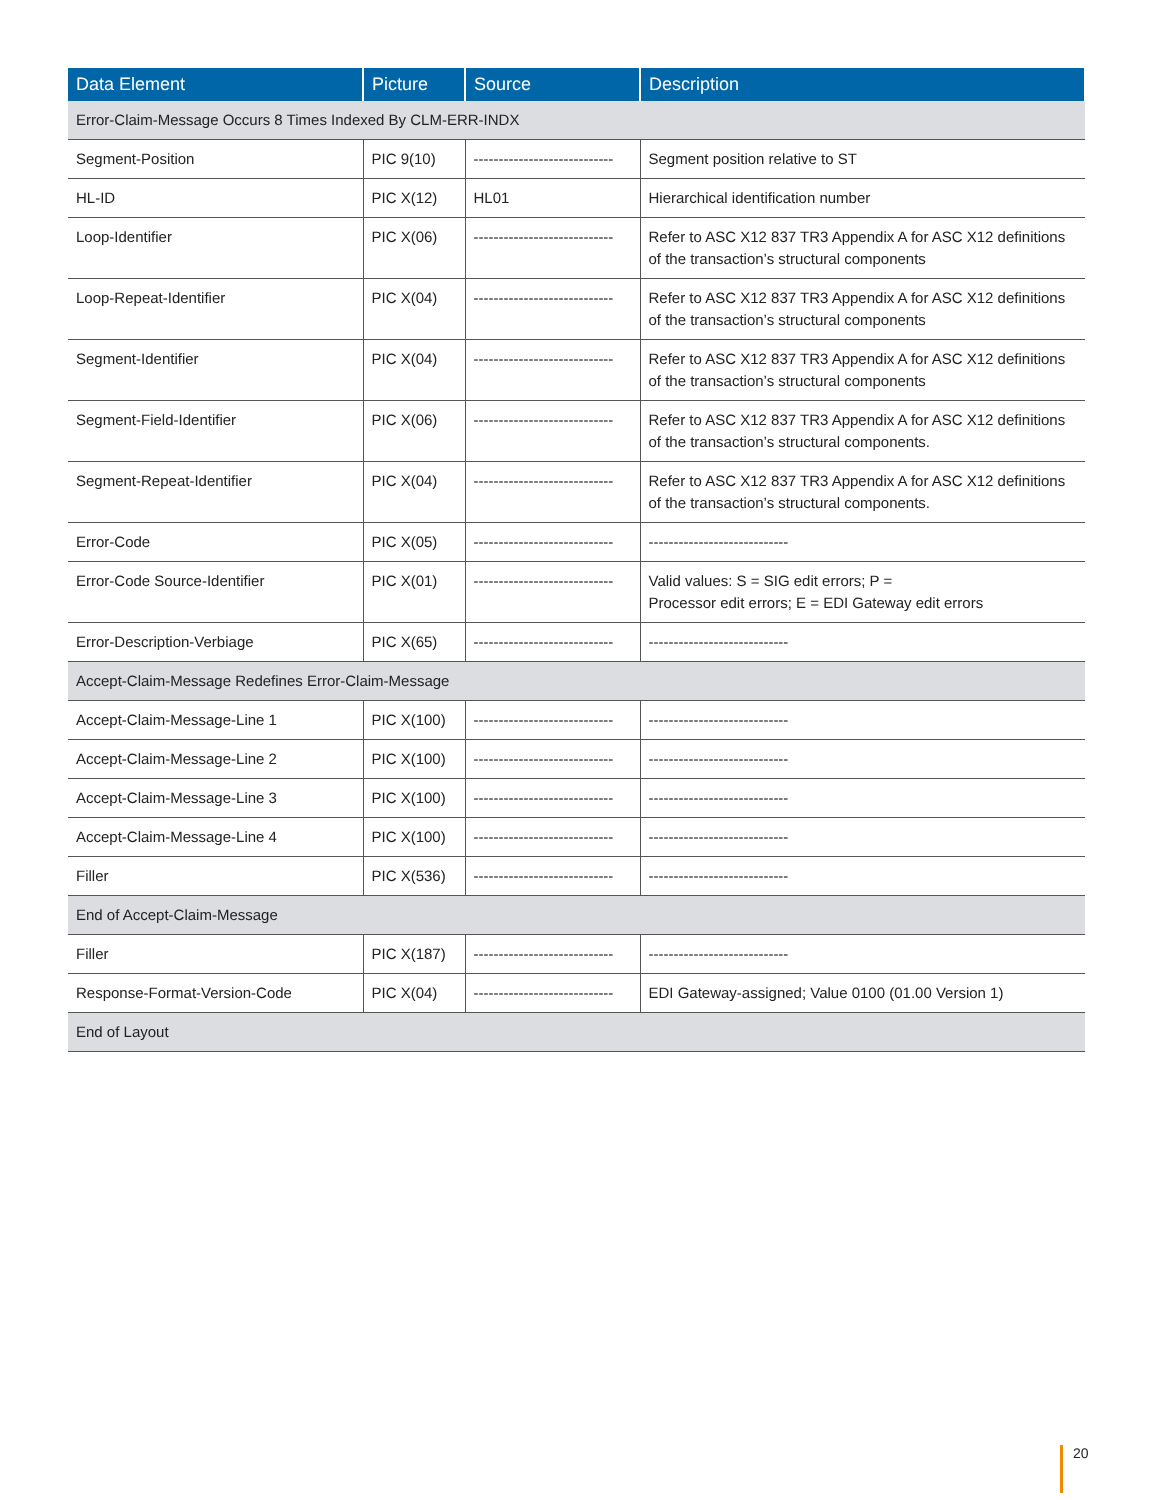| Data Element | Picture | Source | Description |
| --- | --- | --- | --- |
| Error-Claim-Message Occurs 8 Times Indexed By CLM-ERR-INDX | | | |
| Segment-Position | PIC 9(10) | ---------------------------- | Segment position relative to ST |
| HL-ID | PIC X(12) | HL01 | Hierarchical identification number |
| Loop-Identifier | PIC X(06) | ---------------------------- | Refer to ASC X12 837 TR3 Appendix A for ASC X12 definitions of the transaction’s structural components |
| Loop-Repeat-Identifier | PIC X(04) | ---------------------------- | Refer to ASC X12 837 TR3 Appendix A for ASC X12 definitions of the transaction’s structural components |
| Segment-Identifier | PIC X(04) | ---------------------------- | Refer to ASC X12 837 TR3 Appendix A for ASC X12 definitions of the transaction’s structural components |
| Segment-Field-Identifier | PIC X(06) | ---------------------------- | Refer to ASC X12 837 TR3 Appendix A for ASC X12 definitions of the transaction’s structural components. |
| Segment-Repeat-Identifier | PIC X(04) | ---------------------------- | Refer to ASC X12 837 TR3 Appendix A for ASC X12 definitions of the transaction’s structural components. |
| Error-Code | PIC X(05) | ---------------------------- | ---------------------------- |
| Error-Code Source-Identifier | PIC X(01) | ---------------------------- | Valid values: S = SIG edit errors; P = Processor edit errors; E = EDI Gateway edit errors |
| Error-Description-Verbiage | PIC X(65) | ---------------------------- | ---------------------------- |
| Accept-Claim-Message Redefines Error-Claim-Message | | | |
| Accept-Claim-Message-Line 1 | PIC X(100) | ---------------------------- | ---------------------------- |
| Accept-Claim-Message-Line 2 | PIC X(100) | ---------------------------- | ---------------------------- |
| Accept-Claim-Message-Line 3 | PIC X(100) | ---------------------------- | ---------------------------- |
| Accept-Claim-Message-Line 4 | PIC X(100) | ---------------------------- | ---------------------------- |
| Filler | PIC X(536) | ---------------------------- | ---------------------------- |
| End of Accept-Claim-Message | | | |
| Filler | PIC X(187) | ---------------------------- | ---------------------------- |
| Response-Format-Version-Code | PIC X(04) | ---------------------------- | EDI Gateway-assigned; Value 0100 (01.00 Version 1) |
| End of Layout | | | |
20